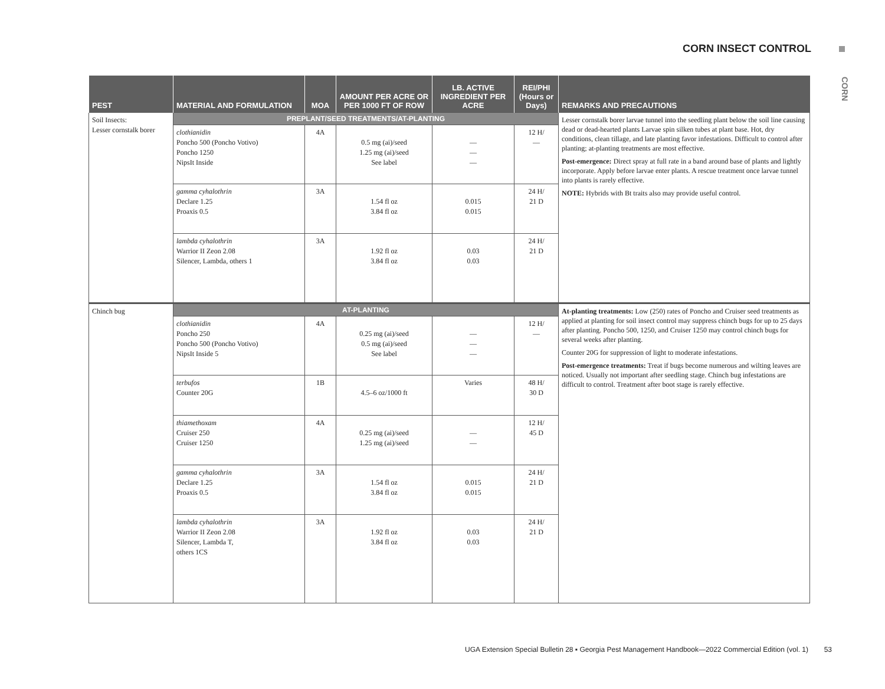CORN INSECT CONTROL
CORN
| PEST | MATERIAL AND FORMULATION | MOA | AMOUNT PER ACRE OR PER 1000 FT OF ROW | LB. ACTIVE INGREDIENT PER ACRE | REI/PHI (Hours or Days) | REMARKS AND PRECAUTIONS |
| --- | --- | --- | --- | --- | --- | --- |
| Soil Insects: Lesser cornstalk borer | PREPLANT/SEED TREATMENTS/AT-PLANTING | | | | | Lesser cornstalk borer larvae tunnel into the seedling plant below the soil line causing dead or dead-hearted plants Larvae spin silken tubes at plant base. Hot, dry conditions, clean tillage, and late planting favor infestations. Difficult to control after planting; at-planting treatments are most effective. Post-emergence: Direct spray at full rate in a band around base of plants and lightly incorporate. Apply before larvae enter plants. A rescue treatment once larvae tunnel into plants is rarely effective. NOTE: Hybrids with Bt traits also may provide useful control. |
| | clothianidin Poncho 500 (Poncho Votivo) Poncho 1250 NipsIt Inside | 4A | 0.5 mg (ai)/seed 1.25 mg (ai)/seed See label | — — — | 12 H/ — | |
| | gamma cyhalothrin Declare 1.25 Proaxis 0.5 | 3A | 1.54 fl oz 3.84 fl oz | 0.015 0.015 | 24 H/ 21 D | |
| | lambda cyhalothrin Warrior II Zeon 2.08 Silencer, Lambda, others 1 | 3A | 1.92 fl oz 3.84 fl oz | 0.03 0.03 | 24 H/ 21 D | |
| Chinch bug | AT-PLANTING | | | | | At-planting treatments: Low (250) rates of Poncho and Cruiser seed treatments as applied at planting for soil insect control may suppress chinch bugs for up to 25 days after planting. Poncho 500, 1250, and Cruiser 1250 may control chinch bugs for several weeks after planting. Counter 20G for suppression of light to moderate infestations. Post-emergence treatments: Treat if bugs become numerous and wilting leaves are noticed. Usually not important after seedling stage. Chinch bug infestations are difficult to control. Treatment after boot stage is rarely effective. |
| | clothianidin Poncho 250 Poncho 500 (Poncho Votivo) NipsIt Inside 5 | 4A | 0.25 mg (ai)/seed 0.5 mg (ai)/seed See label | — — — | 12 H/ — | |
| | terbufos Counter 20G | 1B | 4.5–6 oz/1000 ft | Varies | 48 H/ 30 D | |
| | thiamethoxam Cruiser 250 Cruiser 1250 | 4A | 0.25 mg (ai)/seed 1.25 mg (ai)/seed | — — | 12 H/ 45 D | |
| | gamma cyhalothrin Declare 1.25 Proaxis 0.5 | 3A | 1.54 fl oz 3.84 fl oz | 0.015 0.015 | 24 H/ 21 D | |
| | lambda cyhalothrin Warrior II Zeon 2.08 Silencer, Lambda T, others 1CS | 3A | 1.92 fl oz 3.84 fl oz | 0.03 0.03 | 24 H/ 21 D | |
UGA Extension Special Bulletin 28 ▪ Georgia Pest Management Handbook—2022 Commercial Edition (vol. 1) 53